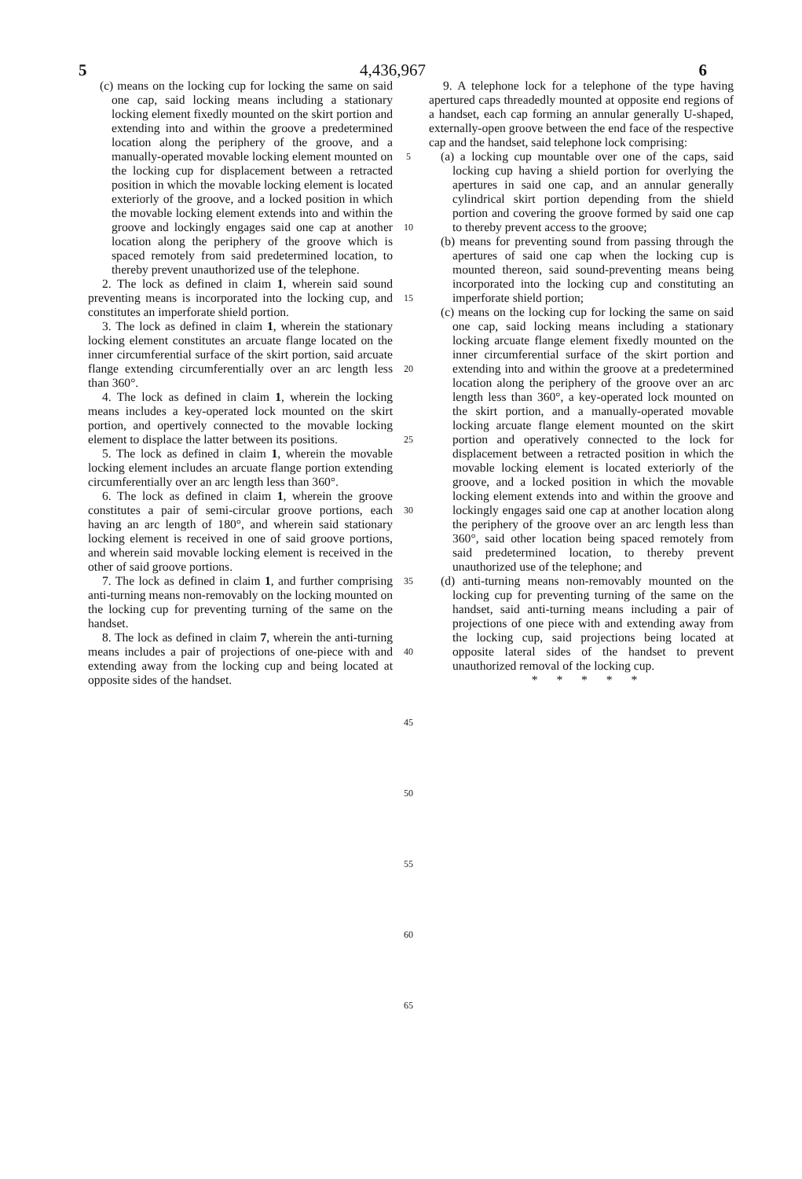5 4,436,967 6
(c) means on the locking cup for locking the same on said one cap, said locking means including a stationary locking element fixedly mounted on the skirt portion and extending into and within the groove a predetermined location along the periphery of the groove, and a manually-operated movable locking element mounted on the locking cup for displacement between a retracted position in which the movable locking element is located exteriorly of the groove, and a locked position in which the movable locking element extends into and within the groove and lockingly engages said one cap at another location along the periphery of the groove which is spaced remotely from said predetermined location, to thereby prevent unauthorized use of the telephone.
2. The lock as defined in claim 1, wherein said sound preventing means is incorporated into the locking cup, and constitutes an imperforate shield portion.
3. The lock as defined in claim 1, wherein the stationary locking element constitutes an arcuate flange located on the inner circumferential surface of the skirt portion, said arcuate flange extending circumferentially over an arc length less than 360°.
4. The lock as defined in claim 1, wherein the locking means includes a key-operated lock mounted on the skirt portion, and opertively connected to the movable locking element to displace the latter between its positions.
5. The lock as defined in claim 1, wherein the movable locking element includes an arcuate flange portion extending circumferentially over an arc length less than 360°.
6. The lock as defined in claim 1, wherein the groove constitutes a pair of semi-circular groove portions, each having an arc length of 180°, and wherein said stationary locking element is received in one of said groove portions, and wherein said movable locking element is received in the other of said groove portions.
7. The lock as defined in claim 1, and further comprising anti-turning means non-removably on the locking mounted on the locking cup for preventing turning of the same on the handset.
8. The lock as defined in claim 7, wherein the anti-turning means includes a pair of projections of one-piece with and extending away from the locking cup and being located at opposite sides of the handset.
5
10
15
20
25
30
35
40
45
50
55
60
65
9. A telephone lock for a telephone of the type having apertured caps threadedly mounted at opposite end regions of a handset, each cap forming an annular generally U-shaped, externally-open groove between the end face of the respective cap and the handset, said telephone lock comprising:
(a) a locking cup mountable over one of the caps, said locking cup having a shield portion for overlying the apertures in said one cap, and an annular generally cylindrical skirt portion depending from the shield portion and covering the groove formed by said one cap to thereby prevent access to the groove;
(b) means for preventing sound from passing through the apertures of said one cap when the locking cup is mounted thereon, said sound-preventing means being incorporated into the locking cup and constituting an imperforate shield portion;
(c) means on the locking cup for locking the same on said one cap, said locking means including a stationary locking arcuate flange element fixedly mounted on the inner circumferential surface of the skirt portion and extending into and within the groove at a predetermined location along the periphery of the groove over an arc length less than 360°, a key-operated lock mounted on the skirt portion, and a manually-operated movable locking arcuate flange element mounted on the skirt portion and operatively connected to the lock for displacement between a retracted position in which the movable locking element is located exteriorly of the groove, and a locked position in which the movable locking element extends into and within the groove and lockingly engages said one cap at another location along the periphery of the groove over an arc length less than 360°, said other location being spaced remotely from said predetermined location, to thereby prevent unauthorized use of the telephone; and
(d) anti-turning means non-removably mounted on the locking cup for preventing turning of the same on the handset, said anti-turning means including a pair of projections of one piece with and extending away from the locking cup, said projections being located at opposite lateral sides of the handset to prevent unauthorized removal of the locking cup.
* * * * *